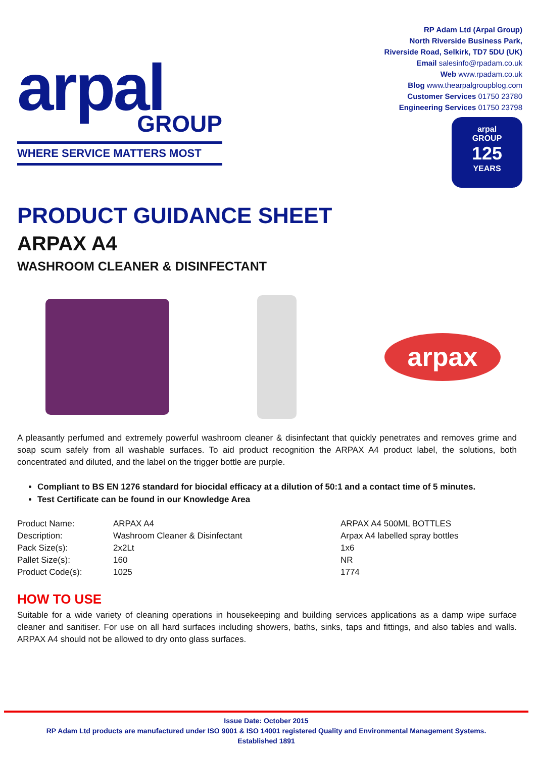arpal
GROUP
WHERE SERVICE MATTERS MOST
RP Adam Ltd (Arpal Group)
North Riverside Business Park,
Riverside Road, Selkirk, TD7 5DU (UK)
Email salesinfo@rpadam.co.uk
Web www.rpadam.co.uk
Blog www.thearpalgroupblog.com
Customer Services 01750 23780
Engineering Services 01750 23798
arpal
GROUP
125
YEARS
PRODUCT GUIDANCE SHEET
ARPAX A4
WASHROOM CLEANER & DISINFECTANT
arpax
A pleasantly perfumed and extremely powerful washroom cleaner & disinfectant that quickly penetrates and removes grime and soap scum safely from all washable surfaces. To aid product recognition the ARPAX A4 product label, the solutions, both concentrated and diluted, and the label on the trigger bottle are purple.
Compliant to BS EN 1276 standard for biocidal efficacy at a dilution of 50:1 and a contact time of 5 minutes.
Test Certificate can be found in our Knowledge Area
| Product Name: | ARPAX A4 | ARPAX A4 500ML BOTTLES |
| Description: | Washroom Cleaner & Disinfectant | Arpax A4 labelled spray bottles |
| Pack Size(s): | 2x2Lt | 1x6 |
| Pallet Size(s): | 160 | NR |
| Product Code(s): | 1025 | 1774 |
HOW TO USE
Suitable for a wide variety of cleaning operations in housekeeping and building services applications as a damp wipe surface cleaner and sanitiser. For use on all hard surfaces including showers, baths, sinks, taps and fittings, and also tables and walls. ARPAX A4 should not be allowed to dry onto glass surfaces.
Issue Date: October 2015
RP Adam Ltd products are manufactured under ISO 9001 & ISO 14001 registered Quality and Environmental Management Systems.
Established 1891